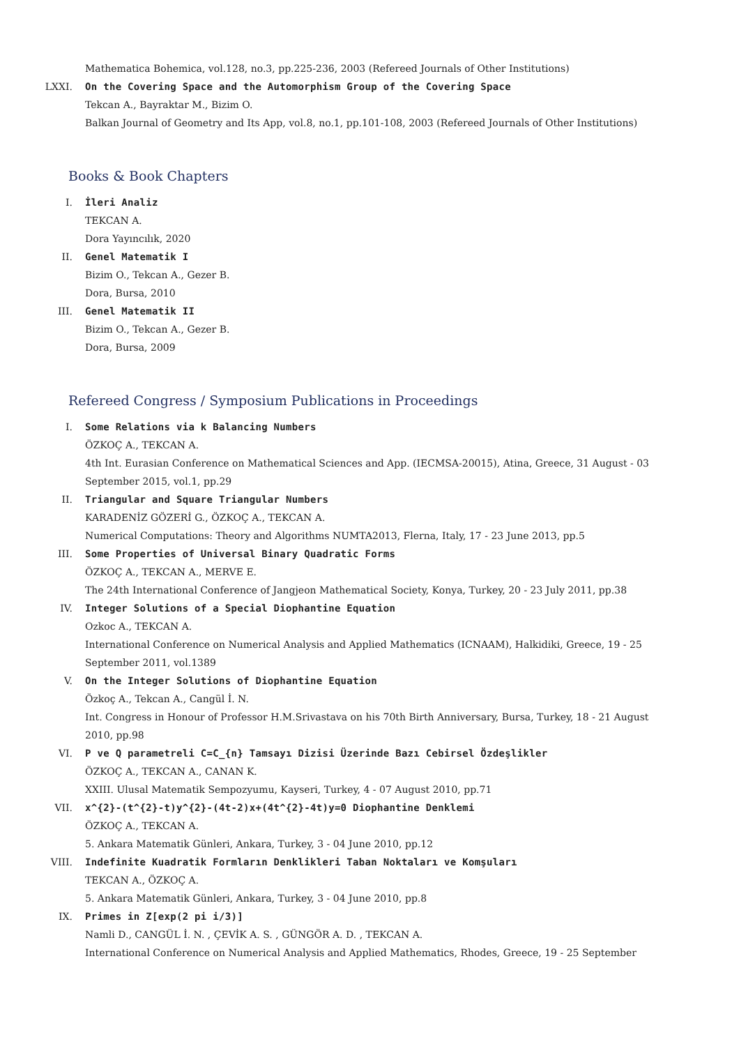Mathematica Bohemica, vol.128, no.3, pp.225-236, 2003 (Refereed Journals of Other Institutions)
LXXI. On the Covering Space and the Automorphism Group of the Covering Space
Tekcan A., Bayraktar M., Bizim O.
Balkan Journal of Geometry and Its App, vol.8, no.1, pp.101-108, 2003 (Refereed Journals of Other Institutions)
Books & Book Chapters
I. İleri Analiz
TEKCAN A.
Dora Yayıncılık, 2020
II. Genel Matematik I
Bizim O., Tekcan A., Gezer B.
Dora, Bursa, 2010
III. Genel Matematik II
Bizim O., Tekcan A., Gezer B.
Dora, Bursa, 2009
Refereed Congress / Symposium Publications in Proceedings
I. Some Relations via k Balancing Numbers
ÖZKOÇ A., TEKCAN A.
4th Int. Eurasian Conference on Mathematical Sciences and App. (IECMSA-20015), Atina, Greece, 31 August - 03 September 2015, vol.1, pp.29
II. Triangular and Square Triangular Numbers
KARADENİZ GÖZERİ G., ÖZKOÇ A., TEKCAN A.
Numerical Computations: Theory and Algorithms NUMTA2013, Flerna, Italy, 17 - 23 June 2013, pp.5
III. Some Properties of Universal Binary Quadratic Forms
ÖZKOÇ A., TEKCAN A., MERVE E.
The 24th International Conference of Jangjeon Mathematical Society, Konya, Turkey, 20 - 23 July 2011, pp.38
IV. Integer Solutions of a Special Diophantine Equation
Ozkoc A., TEKCAN A.
International Conference on Numerical Analysis and Applied Mathematics (ICNAAM), Halkidiki, Greece, 19 - 25 September 2011, vol.1389
V. On the Integer Solutions of Diophantine Equation
Özkoç A., Tekcan A., Cangül İ. N.
Int. Congress in Honour of Professor H.M.Srivastava on his 70th Birth Anniversary, Bursa, Turkey, 18 - 21 August 2010, pp.98
VI. P ve Q parametreli C=C_{n} Tamsayı Dizisi Üzerinde Bazı Cebirsel Özdeşlikler
ÖZKOÇ A., TEKCAN A., CANAN K.
XXIII. Ulusal Matematik Sempozyumu, Kayseri, Turkey, 4 - 07 August 2010, pp.71
VII. x^{2}-(t^{2}-t)y^{2}-(4t-2)x+(4t^{2}-4t)y=0 Diophantine Denklemi
ÖZKOÇ A., TEKCAN A.
5. Ankara Matematik Günleri, Ankara, Turkey, 3 - 04 June 2010, pp.12
VIII. Indefinite Kuadratik Formların Denklikleri Taban Noktaları ve Komşuları
TEKCAN A., ÖZKOÇ A.
5. Ankara Matematik Günleri, Ankara, Turkey, 3 - 04 June 2010, pp.8
IX. Primes in Z[exp(2 pi i/3)]
Namli D., CANGÜL İ. N. , ÇEVİK A. S. , GÜNGÖR A. D. , TEKCAN A.
International Conference on Numerical Analysis and Applied Mathematics, Rhodes, Greece, 19 - 25 September